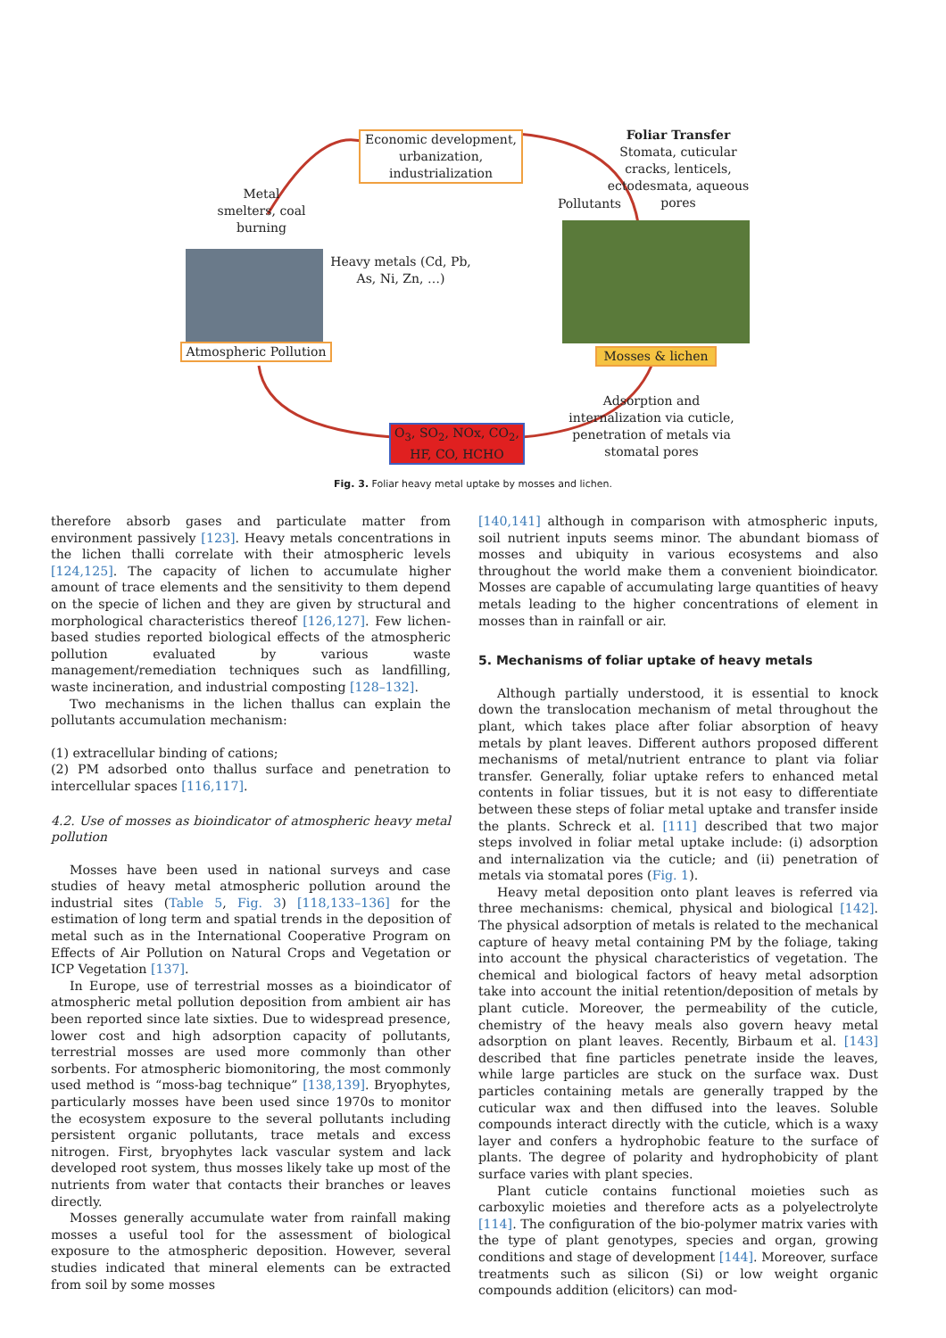Economic development, urbanization, industrialization
Foliar Transfer
Stomata, cuticular cracks, lenticels, ectodesmata, aqueous pores
Metal smelters, coal burning
Pollutants
Heavy metals (Cd, Pb, As, Ni, Zn, …)
Atmospheric Pollution
Mosses & lichen
Adsorption and internalization via cuticle, penetration of metals via stomatal pores
O<sub>3</sub>, SO<sub>2</sub>, NOx, CO<sub>2</sub>, HF, CO, HCHO
Fig. 3. Foliar heavy metal uptake by mosses and lichen.
therefore absorb gases and particulate matter from environment passively [123]. Heavy metals concentrations in the lichen thalli correlate with their atmospheric levels [124,125]. The capacity of lichen to accumulate higher amount of trace elements and the sensitivity to them depend on the specie of lichen and they are given by structural and morphological characteristics thereof [126,127]. Few lichen-based studies reported biological effects of the atmospheric pollution evaluated by various waste management/remediation techniques such as landfilling, waste incineration, and industrial composting [128–132].
Two mechanisms in the lichen thallus can explain the pollutants accumulation mechanism:
(1) extracellular binding of cations;
(2) PM adsorbed onto thallus surface and penetration to intercellular spaces [116,117].
4.2. Use of mosses as bioindicator of atmospheric heavy metal pollution
Mosses have been used in national surveys and case studies of heavy metal atmospheric pollution around the industrial sites (Table 5, Fig. 3) [118,133–136] for the estimation of long term and spatial trends in the deposition of metal such as in the International Cooperative Program on Effects of Air Pollution on Natural Crops and Vegetation or ICP Vegetation [137].
In Europe, use of terrestrial mosses as a bioindicator of atmospheric metal pollution deposition from ambient air has been reported since late sixties. Due to widespread presence, lower cost and high adsorption capacity of pollutants, terrestrial mosses are used more commonly than other sorbents. For atmospheric biomonitoring, the most commonly used method is “moss-bag technique” [138,139]. Bryophytes, particularly mosses have been used since 1970s to monitor the ecosystem exposure to the several pollutants including persistent organic pollutants, trace metals and excess nitrogen. First, bryophytes lack vascular system and lack developed root system, thus mosses likely take up most of the nutrients from water that contacts their branches or leaves directly.
Mosses generally accumulate water from rainfall making mosses a useful tool for the assessment of biological exposure to the atmospheric deposition. However, several studies indicated that mineral elements can be extracted from soil by some mosses
[140,141] although in comparison with atmospheric inputs, soil nutrient inputs seems minor. The abundant biomass of mosses and ubiquity in various ecosystems and also throughout the world make them a convenient bioindicator. Mosses are capable of accumulating large quantities of heavy metals leading to the higher concentrations of element in mosses than in rainfall or air.
5. Mechanisms of foliar uptake of heavy metals
Although partially understood, it is essential to knock down the translocation mechanism of metal throughout the plant, which takes place after foliar absorption of heavy metals by plant leaves. Different authors proposed different mechanisms of metal/nutrient entrance to plant via foliar transfer. Generally, foliar uptake refers to enhanced metal contents in foliar tissues, but it is not easy to differentiate between these steps of foliar metal uptake and transfer inside the plants. Schreck et al. [111] described that two major steps involved in foliar metal uptake include: (i) adsorption and internalization via the cuticle; and (ii) penetration of metals via stomatal pores (Fig. 1).
Heavy metal deposition onto plant leaves is referred via three mechanisms: chemical, physical and biological [142]. The physical adsorption of metals is related to the mechanical capture of heavy metal containing PM by the foliage, taking into account the physical characteristics of vegetation. The chemical and biological factors of heavy metal adsorption take into account the initial retention/deposition of metals by plant cuticle. Moreover, the permeability of the cuticle, chemistry of the heavy meals also govern heavy metal adsorption on plant leaves. Recently, Birbaum et al. [143] described that fine particles penetrate inside the leaves, while large particles are stuck on the surface wax. Dust particles containing metals are generally trapped by the cuticular wax and then diffused into the leaves. Soluble compounds interact directly with the cuticle, which is a waxy layer and confers a hydrophobic feature to the surface of plants. The degree of polarity and hydrophobicity of plant surface varies with plant species.
Plant cuticle contains functional moieties such as carboxylic moieties and therefore acts as a polyelectrolyte [114]. The configuration of the bio-polymer matrix varies with the type of plant genotypes, species and organ, growing conditions and stage of development [144]. Moreover, surface treatments such as silicon (Si) or low weight organic compounds addition (elicitors) can mod-